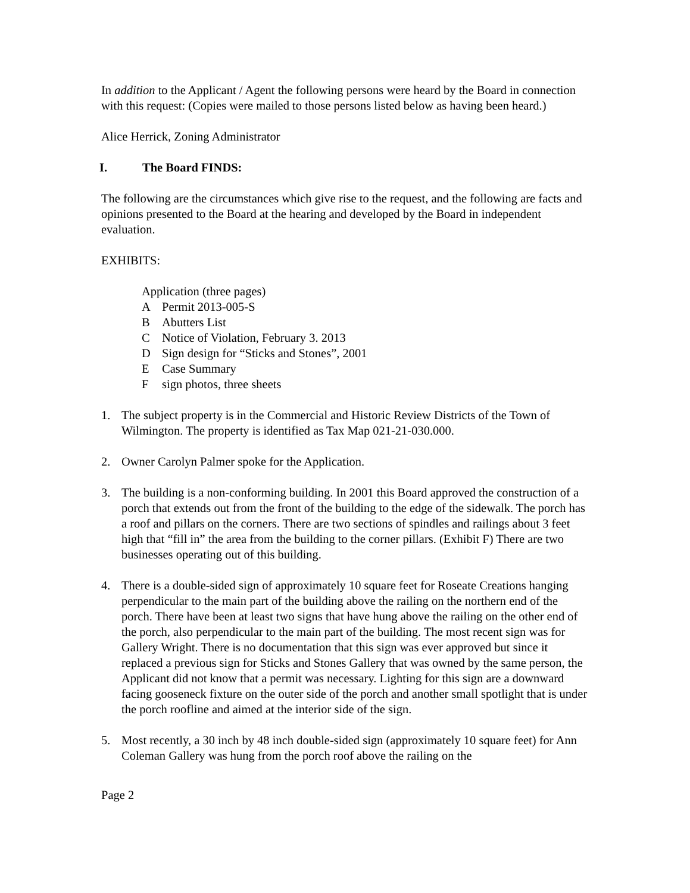In addition to the Applicant / Agent the following persons were heard by the Board in connection with this request: (Copies were mailed to those persons listed below as having been heard.)
Alice Herrick, Zoning Administrator
I. The Board FINDS:
The following are the circumstances which give rise to the request, and the following are facts and opinions presented to the Board at the hearing and developed by the Board in independent evaluation.
EXHIBITS:
Application (three pages)
A Permit 2013-005-S
B Abutters List
C Notice of Violation, February 3. 2013
D Sign design for “Sticks and Stones”, 2001
E Case Summary
Fsign photos, three sheets
1. The subject property is in the Commercial and Historic Review Districts of the Town of Wilmington. The property is identified as Tax Map 021-21-030.000.
2. Owner Carolyn Palmer spoke for the Application.
3. The building is a non-conforming building. In 2001 this Board approved the construction of a porch that extends out from the front of the building to the edge of the sidewalk. The porch has a roof and pillars on the corners. There are two sections of spindles and railings about 3 feet high that “fill in” the area from the building to the corner pillars. (Exhibit F) There are two businesses operating out of this building.
4. There is a double-sided sign of approximately 10 square feet for Roseate Creations hanging perpendicular to the main part of the building above the railing on the northern end of the porch. There have been at least two signs that have hung above the railing on the other end of the porch, also perpendicular to the main part of the building. The most recent sign was for Gallery Wright. There is no documentation that this sign was ever approved but since it replaced a previous sign for Sticks and Stones Gallery that was owned by the same person, the Applicant did not know that a permit was necessary. Lighting for this sign are a downward facing gooseneck fixture on the outer side of the porch and another small spotlight that is under the porch roofline and aimed at the interior side of the sign.
5. Most recently, a 30 inch by 48 inch double-sided sign (approximately 10 square feet) for Ann Coleman Gallery was hung from the porch roof above the railing on the
Page 2